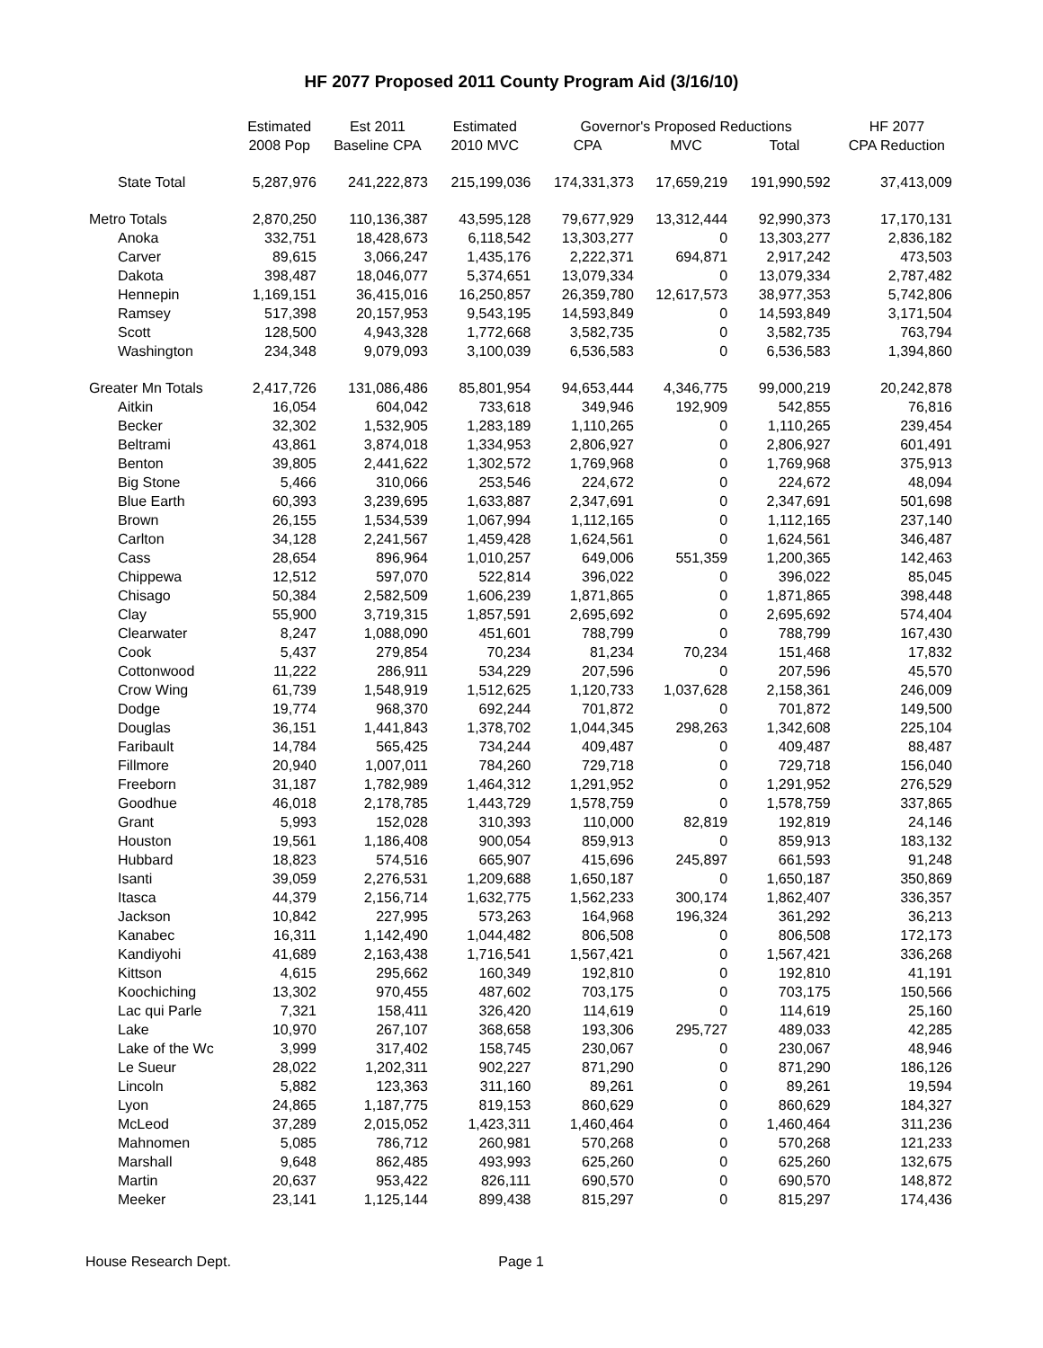HF 2077 Proposed 2011 County Program Aid (3/16/10)
| | Estimated | Est 2011 | Estimated | Governor's Proposed Reductions | | | HF 2077 |
| --- | --- | --- | --- | --- | --- | --- | --- |
| | 2008 Pop | Baseline CPA | 2010 MVC | CPA | MVC | Total | CPA Reduction |
| State Total | 5,287,976 | 241,222,873 | 215,199,036 | 174,331,373 | 17,659,219 | 191,990,592 | 37,413,009 |
| Metro Totals | 2,870,250 | 110,136,387 | 43,595,128 | 79,677,929 | 13,312,444 | 92,990,373 | 17,170,131 |
| Anoka | 332,751 | 18,428,673 | 6,118,542 | 13,303,277 | 0 | 13,303,277 | 2,836,182 |
| Carver | 89,615 | 3,066,247 | 1,435,176 | 2,222,371 | 694,871 | 2,917,242 | 473,503 |
| Dakota | 398,487 | 18,046,077 | 5,374,651 | 13,079,334 | 0 | 13,079,334 | 2,787,482 |
| Hennepin | 1,169,151 | 36,415,016 | 16,250,857 | 26,359,780 | 12,617,573 | 38,977,353 | 5,742,806 |
| Ramsey | 517,398 | 20,157,953 | 9,543,195 | 14,593,849 | 0 | 14,593,849 | 3,171,504 |
| Scott | 128,500 | 4,943,328 | 1,772,668 | 3,582,735 | 0 | 3,582,735 | 763,794 |
| Washington | 234,348 | 9,079,093 | 3,100,039 | 6,536,583 | 0 | 6,536,583 | 1,394,860 |
| Greater Mn Totals | 2,417,726 | 131,086,486 | 85,801,954 | 94,653,444 | 4,346,775 | 99,000,219 | 20,242,878 |
| Aitkin | 16,054 | 604,042 | 733,618 | 349,946 | 192,909 | 542,855 | 76,816 |
| Becker | 32,302 | 1,532,905 | 1,283,189 | 1,110,265 | 0 | 1,110,265 | 239,454 |
| Beltrami | 43,861 | 3,874,018 | 1,334,953 | 2,806,927 | 0 | 2,806,927 | 601,491 |
| Benton | 39,805 | 2,441,622 | 1,302,572 | 1,769,968 | 0 | 1,769,968 | 375,913 |
| Big Stone | 5,466 | 310,066 | 253,546 | 224,672 | 0 | 224,672 | 48,094 |
| Blue Earth | 60,393 | 3,239,695 | 1,633,887 | 2,347,691 | 0 | 2,347,691 | 501,698 |
| Brown | 26,155 | 1,534,539 | 1,067,994 | 1,112,165 | 0 | 1,112,165 | 237,140 |
| Carlton | 34,128 | 2,241,567 | 1,459,428 | 1,624,561 | 0 | 1,624,561 | 346,487 |
| Cass | 28,654 | 896,964 | 1,010,257 | 649,006 | 551,359 | 1,200,365 | 142,463 |
| Chippewa | 12,512 | 597,070 | 522,814 | 396,022 | 0 | 396,022 | 85,045 |
| Chisago | 50,384 | 2,582,509 | 1,606,239 | 1,871,865 | 0 | 1,871,865 | 398,448 |
| Clay | 55,900 | 3,719,315 | 1,857,591 | 2,695,692 | 0 | 2,695,692 | 574,404 |
| Clearwater | 8,247 | 1,088,090 | 451,601 | 788,799 | 0 | 788,799 | 167,430 |
| Cook | 5,437 | 279,854 | 70,234 | 81,234 | 70,234 | 151,468 | 17,832 |
| Cottonwood | 11,222 | 286,911 | 534,229 | 207,596 | 0 | 207,596 | 45,570 |
| Crow Wing | 61,739 | 1,548,919 | 1,512,625 | 1,120,733 | 1,037,628 | 2,158,361 | 246,009 |
| Dodge | 19,774 | 968,370 | 692,244 | 701,872 | 0 | 701,872 | 149,500 |
| Douglas | 36,151 | 1,441,843 | 1,378,702 | 1,044,345 | 298,263 | 1,342,608 | 225,104 |
| Faribault | 14,784 | 565,425 | 734,244 | 409,487 | 0 | 409,487 | 88,487 |
| Fillmore | 20,940 | 1,007,011 | 784,260 | 729,718 | 0 | 729,718 | 156,040 |
| Freeborn | 31,187 | 1,782,989 | 1,464,312 | 1,291,952 | 0 | 1,291,952 | 276,529 |
| Goodhue | 46,018 | 2,178,785 | 1,443,729 | 1,578,759 | 0 | 1,578,759 | 337,865 |
| Grant | 5,993 | 152,028 | 310,393 | 110,000 | 82,819 | 192,819 | 24,146 |
| Houston | 19,561 | 1,186,408 | 900,054 | 859,913 | 0 | 859,913 | 183,132 |
| Hubbard | 18,823 | 574,516 | 665,907 | 415,696 | 245,897 | 661,593 | 91,248 |
| Isanti | 39,059 | 2,276,531 | 1,209,688 | 1,650,187 | 0 | 1,650,187 | 350,869 |
| Itasca | 44,379 | 2,156,714 | 1,632,775 | 1,562,233 | 300,174 | 1,862,407 | 336,357 |
| Jackson | 10,842 | 227,995 | 573,263 | 164,968 | 196,324 | 361,292 | 36,213 |
| Kanabec | 16,311 | 1,142,490 | 1,044,482 | 806,508 | 0 | 806,508 | 172,173 |
| Kandiyohi | 41,689 | 2,163,438 | 1,716,541 | 1,567,421 | 0 | 1,567,421 | 336,268 |
| Kittson | 4,615 | 295,662 | 160,349 | 192,810 | 0 | 192,810 | 41,191 |
| Koochiching | 13,302 | 970,455 | 487,602 | 703,175 | 0 | 703,175 | 150,566 |
| Lac qui Parle | 7,321 | 158,411 | 326,420 | 114,619 | 0 | 114,619 | 25,160 |
| Lake | 10,970 | 267,107 | 368,658 | 193,306 | 295,727 | 489,033 | 42,285 |
| Lake of the Wc | 3,999 | 317,402 | 158,745 | 230,067 | 0 | 230,067 | 48,946 |
| Le Sueur | 28,022 | 1,202,311 | 902,227 | 871,290 | 0 | 871,290 | 186,126 |
| Lincoln | 5,882 | 123,363 | 311,160 | 89,261 | 0 | 89,261 | 19,594 |
| Lyon | 24,865 | 1,187,775 | 819,153 | 860,629 | 0 | 860,629 | 184,327 |
| McLeod | 37,289 | 2,015,052 | 1,423,311 | 1,460,464 | 0 | 1,460,464 | 311,236 |
| Mahnomen | 5,085 | 786,712 | 260,981 | 570,268 | 0 | 570,268 | 121,233 |
| Marshall | 9,648 | 862,485 | 493,993 | 625,260 | 0 | 625,260 | 132,675 |
| Martin | 20,637 | 953,422 | 826,111 | 690,570 | 0 | 690,570 | 148,872 |
| Meeker | 23,141 | 1,125,144 | 899,438 | 815,297 | 0 | 815,297 | 174,436 |
House Research Dept. Page 1